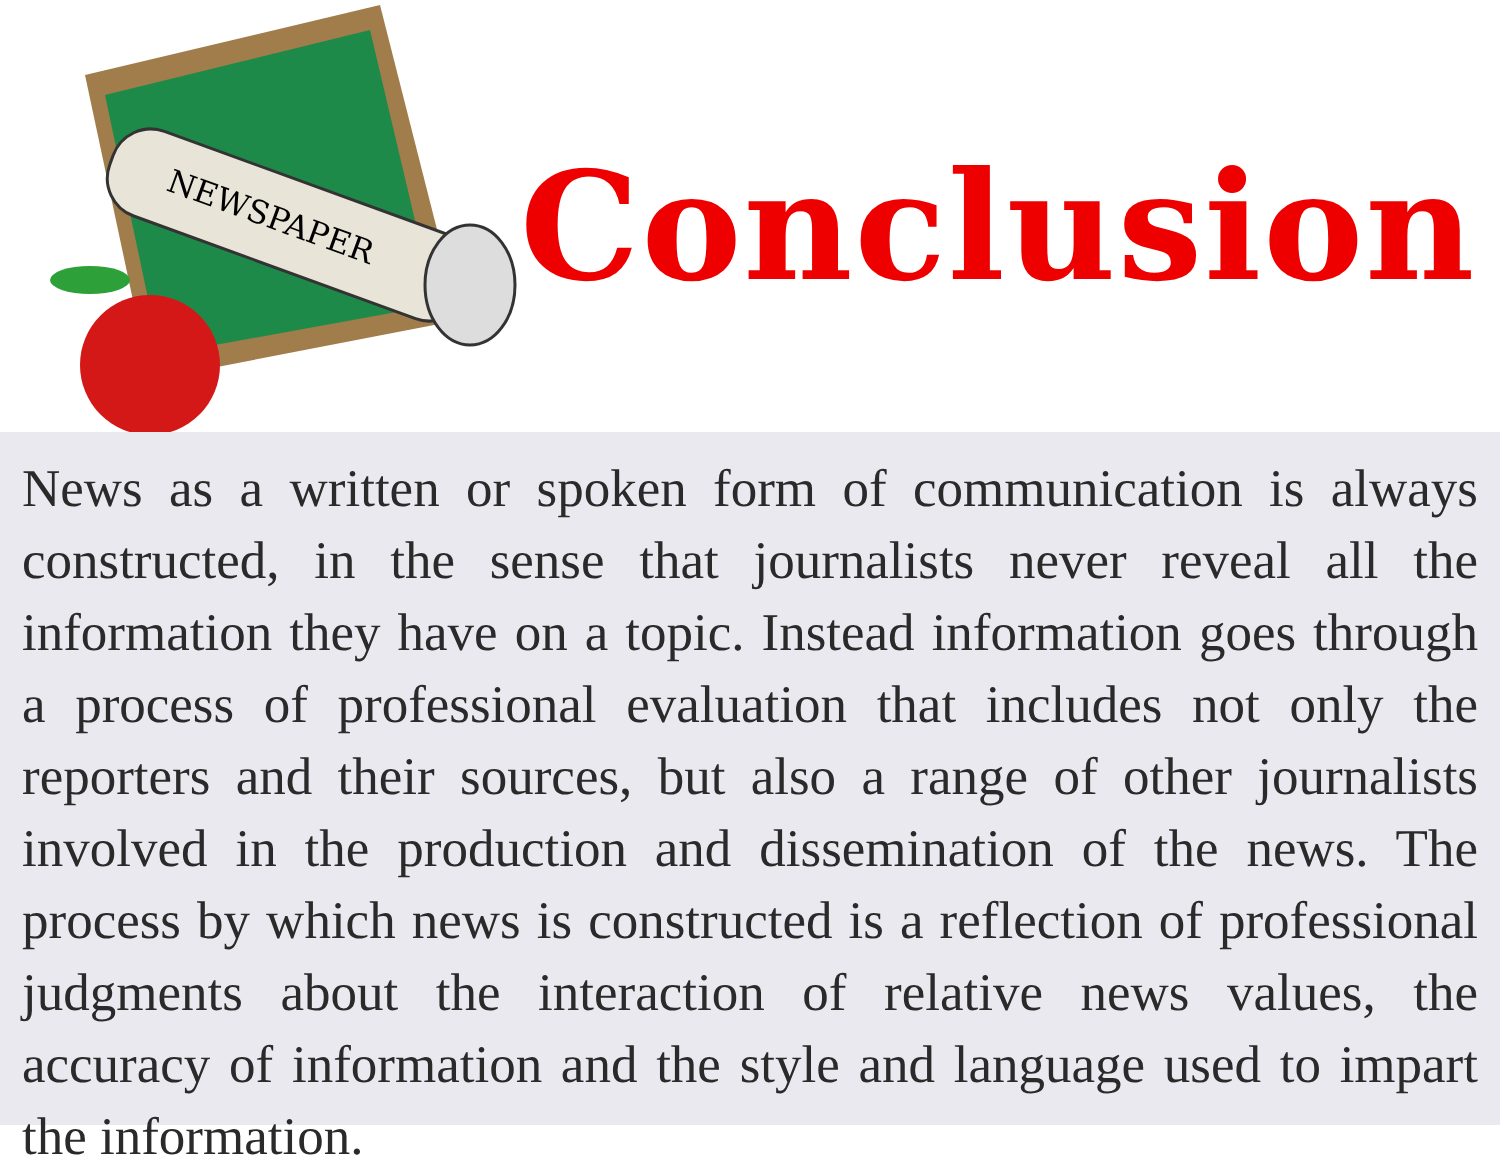NEWSPAPER
Conclusion
News as a written or spoken form of communication is always constructed, in the sense that journalists never reveal all the information they have on a topic. Instead information goes through a process of professional evaluation that includes not only the reporters and their sources, but also a range of other journalists involved in the production and dissemination of the news. The process by which news is constructed is a reflection of professional judgments about the interaction of relative news values, the accuracy of information and the style and language used to impart the information.